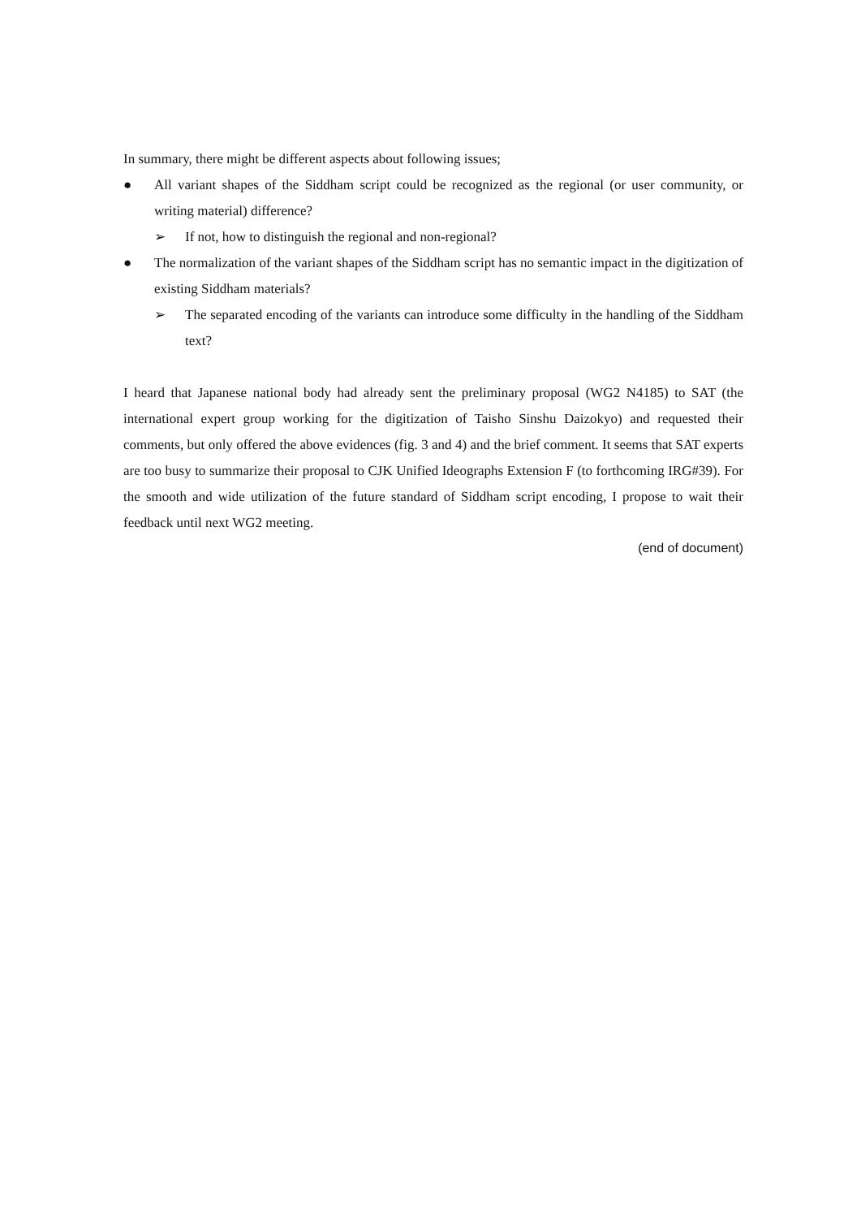In summary, there might be different aspects about following issues;
● All variant shapes of the Siddham script could be recognized as the regional (or user community, or writing material) difference?
➢ If not, how to distinguish the regional and non-regional?
● The normalization of the variant shapes of the Siddham script has no semantic impact in the digitization of existing Siddham materials?
➢ The separated encoding of the variants can introduce some difficulty in the handling of the Siddham text?
I heard that Japanese national body had already sent the preliminary proposal (WG2 N4185) to SAT (the international expert group working for the digitization of Taisho Sinshu Daizokyo) and requested their comments, but only offered the above evidences (fig. 3 and 4) and the brief comment. It seems that SAT experts are too busy to summarize their proposal to CJK Unified Ideographs Extension F (to forthcoming IRG#39). For the smooth and wide utilization of the future standard of Siddham script encoding, I propose to wait their feedback until next WG2 meeting.
(end of document)